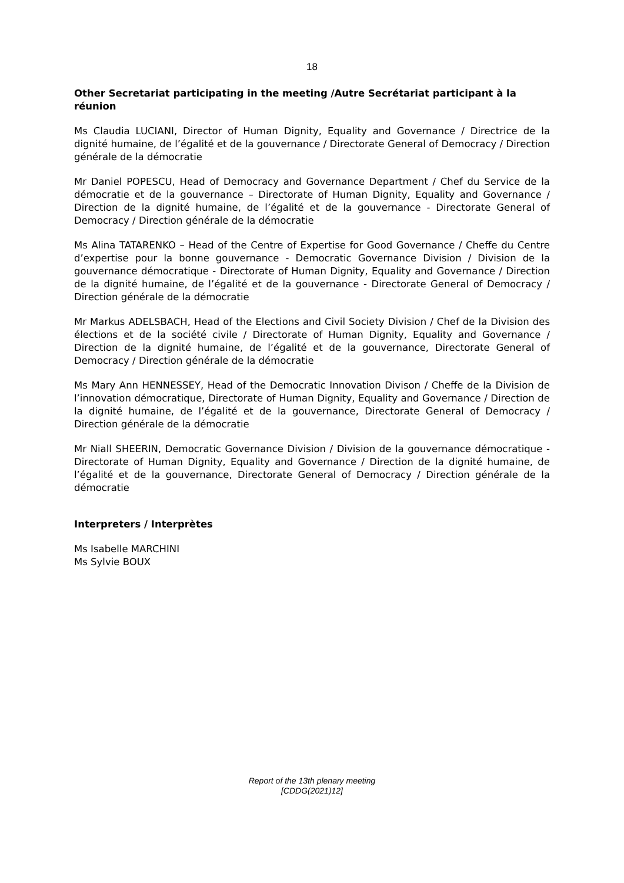18
Other Secretariat participating in the meeting /Autre Secrétariat participant à la réunion
Ms Claudia LUCIANI, Director of Human Dignity, Equality and Governance / Directrice de la dignité humaine, de l’égalité et de la gouvernance / Directorate General of Democracy / Direction générale de la démocratie
Mr Daniel POPESCU, Head of Democracy and Governance Department / Chef du Service de la démocratie et de la gouvernance – Directorate of Human Dignity, Equality and Governance / Direction de la dignité humaine, de l’égalité et de la gouvernance - Directorate General of Democracy / Direction générale de la démocratie
Ms Alina TATARENKO – Head of the Centre of Expertise for Good Governance / Cheffe du Centre d’expertise pour la bonne gouvernance - Democratic Governance Division / Division de la gouvernance démocratique - Directorate of Human Dignity, Equality and Governance / Direction de la dignité humaine, de l’égalité et de la gouvernance - Directorate General of Democracy / Direction générale de la démocratie
Mr Markus ADELSBACH, Head of the Elections and Civil Society Division / Chef de la Division des élections et de la société civile / Directorate of Human Dignity, Equality and Governance / Direction de la dignité humaine, de l’égalité et de la gouvernance, Directorate General of Democracy / Direction générale de la démocratie
Ms Mary Ann HENNESSEY, Head of the Democratic Innovation Divison / Cheffe de la Division de l’innovation démocratique, Directorate of Human Dignity, Equality and Governance / Direction de la dignité humaine, de l’égalité et de la gouvernance, Directorate General of Democracy / Direction générale de la démocratie
Mr Niall SHEERIN, Democratic Governance Division / Division de la gouvernance démocratique - Directorate of Human Dignity, Equality and Governance / Direction de la dignité humaine, de l’égalité et de la gouvernance, Directorate General of Democracy / Direction générale de la démocratie
Interpreters / Interprètes
Ms Isabelle MARCHINI
Ms Sylvie BOUX
Report of the 13th plenary meeting
[CDDG(2021)12]